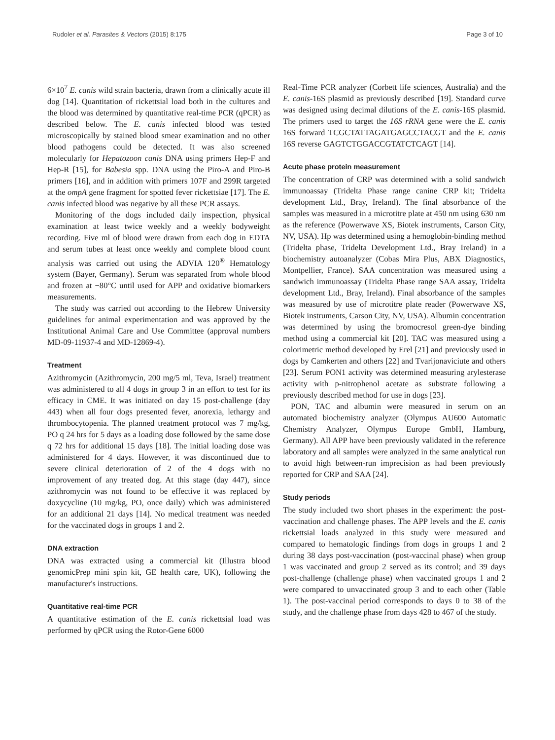Rudoler et al. Parasites & Vectors (2015) 8:175 Page 3 of 10
6×10<sup>7</sup> E. canis wild strain bacteria, drawn from a clinically acute ill dog [14]. Quantitation of rickettsial load both in the cultures and the blood was determined by quantitative real-time PCR (qPCR) as described below. The E. canis infected blood was tested microscopically by stained blood smear examination and no other blood pathogens could be detected. It was also screened molecularly for Hepatozoon canis DNA using primers Hep-F and Hep-R [15], for Babesia spp. DNA using the Piro-A and Piro-B primers [16], and in addition with primers 107F and 299R targeted at the ompA gene fragment for spotted fever rickettsiae [17]. The E. canis infected blood was negative by all these PCR assays.
Monitoring of the dogs included daily inspection, physical examination at least twice weekly and a weekly bodyweight recording. Five ml of blood were drawn from each dog in EDTA and serum tubes at least once weekly and complete blood count analysis was carried out using the ADVIA 120<sup>®</sup> Hematology system (Bayer, Germany). Serum was separated from whole blood and frozen at −80°C until used for APP and oxidative biomarkers measurements.
The study was carried out according to the Hebrew University guidelines for animal experimentation and was approved by the Institutional Animal Care and Use Committee (approval numbers MD-09-11937-4 and MD-12869-4).
Treatment
Azithromycin (Azithromycin, 200 mg/5 ml, Teva, Israel) treatment was administered to all 4 dogs in group 3 in an effort to test for its efficacy in CME. It was initiated on day 15 post-challenge (day 443) when all four dogs presented fever, anorexia, lethargy and thrombocytopenia. The planned treatment protocol was 7 mg/kg, PO q 24 hrs for 5 days as a loading dose followed by the same dose q 72 hrs for additional 15 days [18]. The initial loading dose was administered for 4 days. However, it was discontinued due to severe clinical deterioration of 2 of the 4 dogs with no improvement of any treated dog. At this stage (day 447), since azithromycin was not found to be effective it was replaced by doxycycline (10 mg/kg, PO, once daily) which was administered for an additional 21 days [14]. No medical treatment was needed for the vaccinated dogs in groups 1 and 2.
DNA extraction
DNA was extracted using a commercial kit (Illustra blood genomicPrep mini spin kit, GE health care, UK), following the manufacturer's instructions.
Quantitative real-time PCR
A quantitative estimation of the E. canis rickettsial load was performed by qPCR using the Rotor-Gene 6000
Real-Time PCR analyzer (Corbett life sciences, Australia) and the E. canis-16S plasmid as previously described [19]. Standard curve was designed using decimal dilutions of the E. canis-16S plasmid. The primers used to target the 16S rRNA gene were the E. canis 16S forward TCGCTATTAGATGAGCCTACGT and the E. canis 16S reverse GAGTCTGGACCGTATCTCAGT [14].
Acute phase protein measurement
The concentration of CRP was determined with a solid sandwich immunoassay (Tridelta Phase range canine CRP kit; Tridelta development Ltd., Bray, Ireland). The final absorbance of the samples was measured in a microtitre plate at 450 nm using 630 nm as the reference (Powerwave XS, Biotek instruments, Carson City, NV, USA). Hp was determined using a hemoglobin-binding method (Tridelta phase, Tridelta Development Ltd., Bray Ireland) in a biochemistry autoanalyzer (Cobas Mira Plus, ABX Diagnostics, Montpellier, France). SAA concentration was measured using a sandwich immunoassay (Tridelta Phase range SAA assay, Tridelta development Ltd., Bray, Ireland). Final absorbance of the samples was measured by use of microtitre plate reader (Powerwave XS, Biotek instruments, Carson City, NV, USA). Albumin concentration was determined by using the bromocresol green-dye binding method using a commercial kit [20]. TAC was measured using a colorimetric method developed by Erel [21] and previously used in dogs by Camkerten and others [22] and Tvarijonaviciute and others [23]. Serum PON1 activity was determined measuring arylesterase activity with p-nitrophenol acetate as substrate following a previously described method for use in dogs [23].
PON, TAC and albumin were measured in serum on an automated biochemistry analyzer (Olympus AU600 Automatic Chemistry Analyzer, Olympus Europe GmbH, Hamburg, Germany). All APP have been previously validated in the reference laboratory and all samples were analyzed in the same analytical run to avoid high between-run imprecision as had been previously reported for CRP and SAA [24].
Study periods
The study included two short phases in the experiment: the post-vaccination and challenge phases. The APP levels and the E. canis rickettsial loads analyzed in this study were measured and compared to hematologic findings from dogs in groups 1 and 2 during 38 days post-vaccination (post-vaccinal phase) when group 1 was vaccinated and group 2 served as its control; and 39 days post-challenge (challenge phase) when vaccinated groups 1 and 2 were compared to unvaccinated group 3 and to each other (Table 1). The post-vaccinal period corresponds to days 0 to 38 of the study, and the challenge phase from days 428 to 467 of the study.